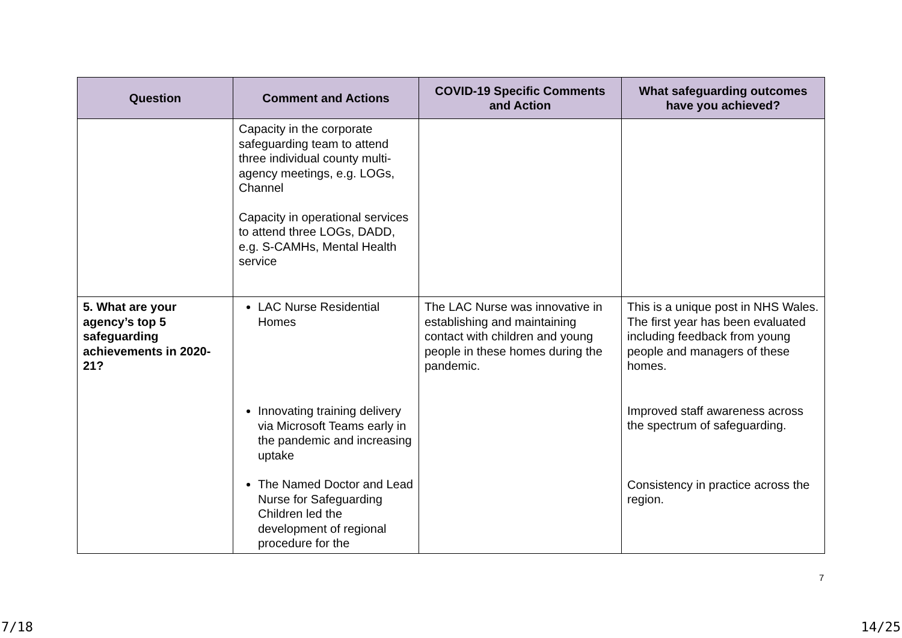| Question | Comment and Actions | COVID-19 Specific Comments and Action | What safeguarding outcomes have you achieved? |
| --- | --- | --- | --- |
| | Capacity in the corporate safeguarding team to attend three individual county multi-agency meetings, e.g. LOGs, Channel Capacity in operational services to attend three LOGs, DADD, e.g. S-CAMHs, Mental Health service | | |
| 5. What are your agency’s top 5 safeguarding achievements in 2020-21? | LAC Nurse Residential Homes Innovating training delivery via Microsoft Teams early in the pandemic and increasing uptake The Named Doctor and Lead Nurse for Safeguarding Children led the development of regional procedure for the | The LAC Nurse was innovative in establishing and maintaining contact with children and young people in these homes during the pandemic. | This is a unique post in NHS Wales. The first year has been evaluated including feedback from young people and managers of these homes. Improved staff awareness across the spectrum of safeguarding. Consistency in practice across the region. |
7
7/18 14/25